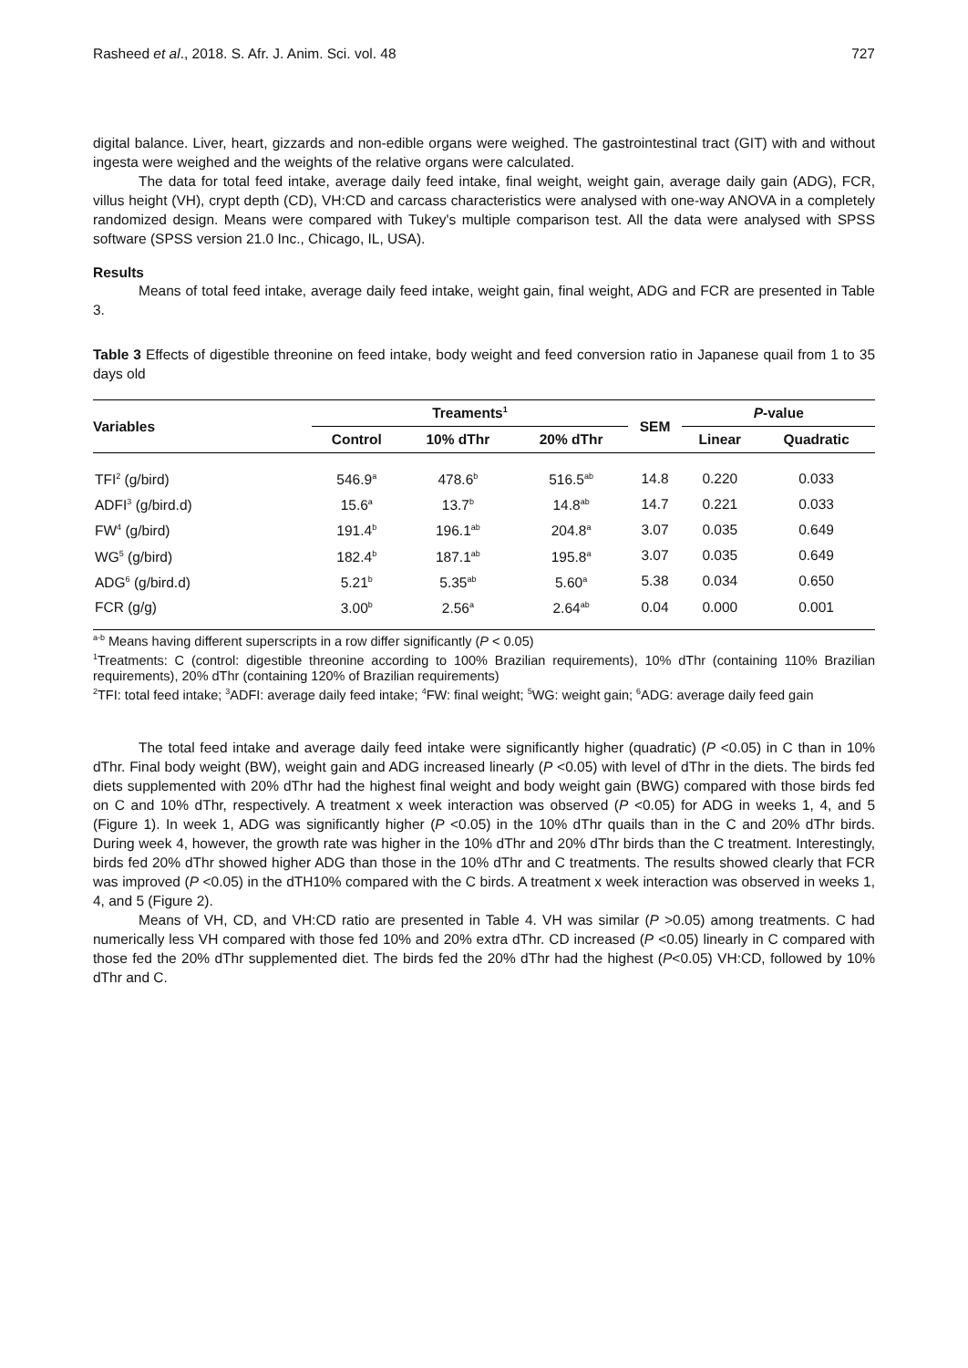Rasheed et al., 2018. S. Afr. J. Anim. Sci. vol. 48 727
digital balance. Liver, heart, gizzards and non-edible organs were weighed. The gastrointestinal tract (GIT) with and without ingesta were weighed and the weights of the relative organs were calculated.
The data for total feed intake, average daily feed intake, final weight, weight gain, average daily gain (ADG), FCR, villus height (VH), crypt depth (CD), VH:CD and carcass characteristics were analysed with one-way ANOVA in a completely randomized design. Means were compared with Tukey's multiple comparison test. All the data were analysed with SPSS software (SPSS version 21.0 Inc., Chicago, IL, USA).
Results
Means of total feed intake, average daily feed intake, weight gain, final weight, ADG and FCR are presented in Table 3.
Table 3 Effects of digestible threonine on feed intake, body weight and feed conversion ratio in Japanese quail from 1 to 35 days old
| Variables | Treaments<sup>1</sup> | | | SEM | P -value | |
| --- | --- | --- | --- | --- | --- | --- |
| | Control | 10% dThr | 20% dThr | | Linear | Quadratic |
| TFI<sup>2</sup> (g/bird) | 546.9<sup>a</sup> | 478.6<sup>b</sup> | 516.5<sup>ab</sup> | 14.8 | 0.220 | 0.033 |
| ADFI<sup>3</sup> (g/bird.d) | 15.6<sup>a</sup> | 13.7<sup>b</sup> | 14.8<sup>ab</sup> | 14.7 | 0.221 | 0.033 |
| FW<sup>4</sup> (g/bird) | 191.4<sup>b</sup> | 196.1<sup>ab</sup> | 204.8<sup>a</sup> | 3.07 | 0.035 | 0.649 |
| WG<sup>5</sup> (g/bird) | 182.4<sup>b</sup> | 187.1<sup>ab</sup> | 195.8<sup>a</sup> | 3.07 | 0.035 | 0.649 |
| ADG<sup>6</sup> (g/bird.d) | 5.21<sup>b</sup> | 5.35<sup>ab</sup> | 5.60<sup>a</sup> | 5.38 | 0.034 | 0.650 |
| FCR (g/g) | 3.00<sup>b</sup> | 2.56<sup>a</sup> | 2.64<sup>ab</sup> | 0.04 | 0.000 | 0.001 |
<sup>a-b</sup> Means having different superscripts in a row differ significantly (P < 0.05)
<sup>1</sup> Treatments: C (control: digestible threonine according to 100% Brazilian requirements), 10% dThr (containing 110% Brazilian requirements), 20% dThr (containing 120% of Brazilian requirements)
<sup>2</sup> TFI: total feed intake; <sup>3</sup>ADFI: average daily feed intake; <sup>4</sup>FW: final weight; <sup>5</sup>WG: weight gain; <sup>6</sup>ADG: average daily feed gain
The total feed intake and average daily feed intake were significantly higher (quadratic) (P <0.05) in C than in 10% dThr. Final body weight (BW), weight gain and ADG increased linearly (P <0.05) with level of dThr in the diets. The birds fed diets supplemented with 20% dThr had the highest final weight and body weight gain (BWG) compared with those birds fed on C and 10% dThr, respectively. A treatment x week interaction was observed (P <0.05) for ADG in weeks 1, 4, and 5 (Figure 1). In week 1, ADG was significantly higher (P <0.05) in the 10% dThr quails than in the C and 20% dThr birds. During week 4, however, the growth rate was higher in the 10% dThr and 20% dThr birds than the C treatment. Interestingly, birds fed 20% dThr showed higher ADG than those in the 10% dThr and C treatments. The results showed clearly that FCR was improved (P <0.05) in the dTH10% compared with the C birds. A treatment x week interaction was observed in weeks 1, 4, and 5 (Figure 2).
Means of VH, CD, and VH:CD ratio are presented in Table 4. VH was similar (P >0.05) among treatments. C had numerically less VH compared with those fed 10% and 20% extra dThr. CD increased (P <0.05) linearly in C compared with those fed the 20% dThr supplemented diet. The birds fed the 20% dThr had the highest (P<0.05) VH:CD, followed by 10% dThr and C.